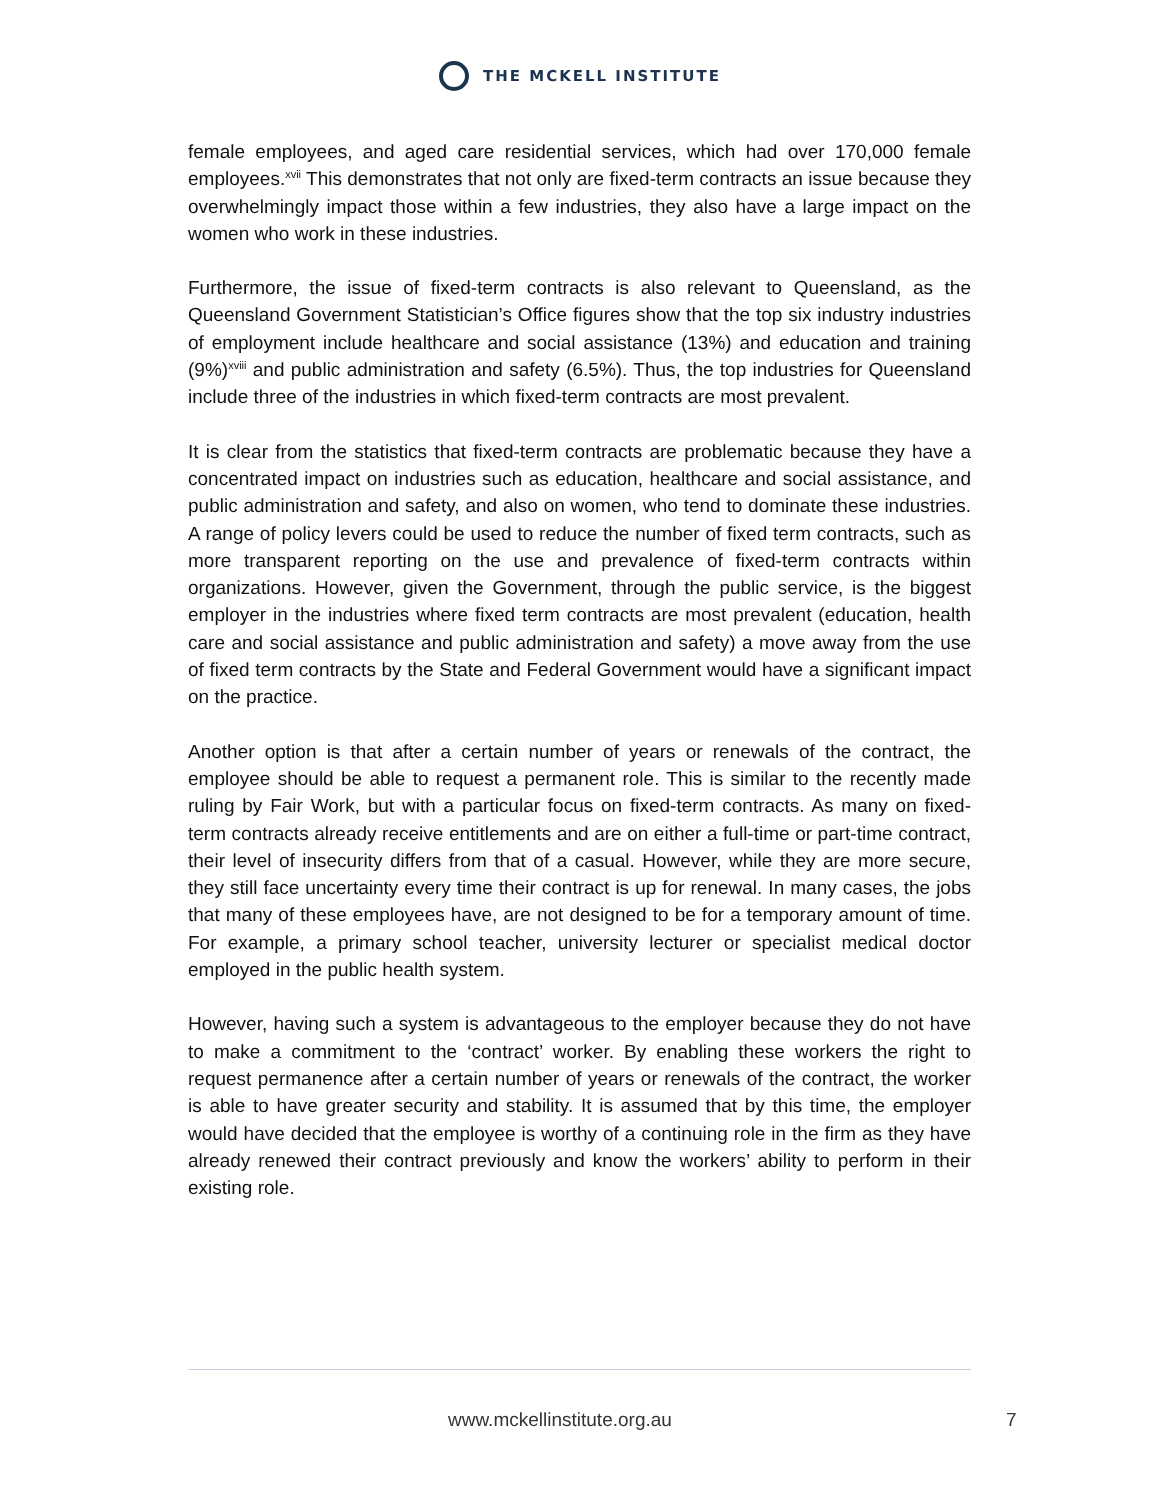THE MCKELL INSTITUTE
female employees, and aged care residential services, which had over 170,000 female employees.<sup>xvii</sup> This demonstrates that not only are fixed-term contracts an issue because they overwhelmingly impact those within a few industries, they also have a large impact on the women who work in these industries.
Furthermore, the issue of fixed-term contracts is also relevant to Queensland, as the Queensland Government Statistician’s Office figures show that the top six industry industries of employment include healthcare and social assistance (13%) and education and training (9%)<sup>xviii</sup> and public administration and safety (6.5%). Thus, the top industries for Queensland include three of the industries in which fixed-term contracts are most prevalent.
It is clear from the statistics that fixed-term contracts are problematic because they have a concentrated impact on industries such as education, healthcare and social assistance, and public administration and safety, and also on women, who tend to dominate these industries. A range of policy levers could be used to reduce the number of fixed term contracts, such as more transparent reporting on the use and prevalence of fixed-term contracts within organizations. However, given the Government, through the public service, is the biggest employer in the industries where fixed term contracts are most prevalent (education, health care and social assistance and public administration and safety) a move away from the use of fixed term contracts by the State and Federal Government would have a significant impact on the practice.
Another option is that after a certain number of years or renewals of the contract, the employee should be able to request a permanent role. This is similar to the recently made ruling by Fair Work, but with a particular focus on fixed-term contracts. As many on fixed-term contracts already receive entitlements and are on either a full-time or part-time contract, their level of insecurity differs from that of a casual. However, while they are more secure, they still face uncertainty every time their contract is up for renewal. In many cases, the jobs that many of these employees have, are not designed to be for a temporary amount of time. For example, a primary school teacher, university lecturer or specialist medical doctor employed in the public health system.
However, having such a system is advantageous to the employer because they do not have to make a commitment to the ‘contract’ worker. By enabling these workers the right to request permanence after a certain number of years or renewals of the contract, the worker is able to have greater security and stability. It is assumed that by this time, the employer would have decided that the employee is worthy of a continuing role in the firm as they have already renewed their contract previously and know the workers’ ability to perform in their existing role.
www.mckellinstitute.org.au 7